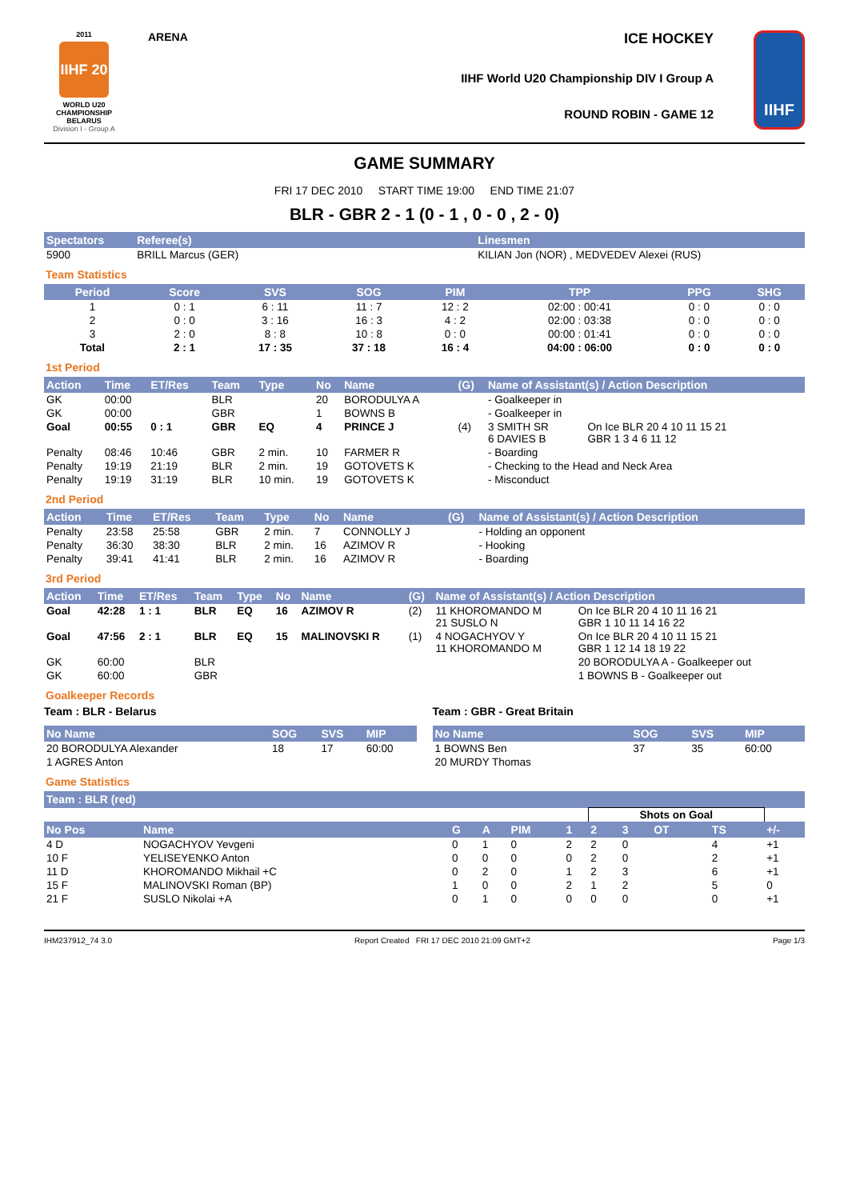2011
IIHF 20
WORLD U20
CHAMPIONSHIP
BELARUS
Division I - Group A
ARENA
ICE HOCKEY
IIHF World U20 Championship DIV I Group A
ROUND ROBIN - GAME 12
IIHF
GAME SUMMARY
FRI 17 DEC 2010 START TIME 19:00 END TIME 21:07
BLR - GBR 2 - 1 (0 - 1 , 0 - 0 , 2 - 0)
| Spectators | Referee(s) | Linesmen |
| --- | --- | --- |
| 5900 | BRILL Marcus (GER) | KILIAN Jon (NOR) , MEDVEDEV Alexei (RUS) |
Team Statistics
| Period | Score | SVS | SOG | PIM | TPP | PPG | SHG |
| --- | --- | --- | --- | --- | --- | --- | --- |
| 1 | 0 : 1 | 6 : 11 | 11 : 7 | 12 : 2 | 02:00 : 00:41 | 0 : 0 | 0 : 0 |
| 2 | 0 : 0 | 3 : 16 | 16 : 3 | 4 : 2 | 02:00 : 03:38 | 0 : 0 | 0 : 0 |
| 3 | 2 : 0 | 8 : 8 | 10 : 8 | 0 : 0 | 00:00 : 01:41 | 0 : 0 | 0 : 0 |
| Total | 2 : 1 | 17 : 35 | 37 : 18 | 16 : 4 | 04:00 : 06:00 | 0 : 0 | 0 : 0 |
1st Period
| Action | Time | ET/Res | Team | Type | No | Name | (G) | Name of Assistant(s) / Action Description | |
| --- | --- | --- | --- | --- | --- | --- | --- | --- | --- |
| GK | 00:00 | | BLR | | 20 | BORODULYA A | | - Goalkeeper in | |
| GK | 00:00 | | GBR | | 1 | BOWNS B | | - Goalkeeper in | |
| Goal | 00:55 | 0 : 1 | GBR | EQ | 4 | PRINCE J | (4) | 3 SMITH SR 6 DAVIES B | On Ice BLR 20 4 10 11 15 21 GBR 1 3 4 6 11 12 |
| Penalty | 08:46 | 10:46 | GBR | 2 min. | 10 | FARMER R | | - Boarding | |
| Penalty | 19:19 | 21:19 | BLR | 2 min. | 19 | GOTOVETS K | | - Checking to the Head and Neck Area | |
| Penalty | 19:19 | 31:19 | BLR | 10 min. | 19 | GOTOVETS K | | - Misconduct | |
2nd Period
| Action | Time | ET/Res | Team | Type | No | Name | (G) | Name of Assistant(s) / Action Description |
| --- | --- | --- | --- | --- | --- | --- | --- | --- |
| Penalty | 23:58 | 25:58 | GBR | 2 min. | 7 | CONNOLLY J | | - Holding an opponent |
| Penalty | 36:30 | 38:30 | BLR | 2 min. | 16 | AZIMOV R | | - Hooking |
| Penalty | 39:41 | 41:41 | BLR | 2 min. | 16 | AZIMOV R | | - Boarding |
3rd Period
| Action | Time | ET/Res | Team | Type | No | Name | (G) | Name of Assistant(s) / Action Description | |
| --- | --- | --- | --- | --- | --- | --- | --- | --- | --- |
| Goal | 42:28 | 1 : 1 | BLR | EQ | 16 | AZIMOV R | (2) | 11 KHOROMANDO M 21 SUSLO N | On Ice BLR 20 4 10 11 16 21 GBR 1 10 11 14 16 22 |
| Goal | 47:56 | 2 : 1 | BLR | EQ | 15 | MALINOVSKI R | (1) | 4 NOGACHYOV Y 11 KHOROMANDO M | On Ice BLR 20 4 10 11 15 21 GBR 1 12 14 18 19 22 |
| GK | 60:00 | | BLR | | | | | | 20 BORODULYA A - Goalkeeper out |
| GK | 60:00 | | GBR | | | | | | 1 BOWNS B - Goalkeeper out |
Goalkeeper Records
Team : BLR - Belarus
| No Name | SOG | SVS | MIP |
| --- | --- | --- | --- |
| 20 BORODULYA Alexander | 18 | 17 | 60:00 |
| 1 AGRES Anton | | | |
Team : GBR - Great Britain
| No Name | SOG | SVS | MIP |
| --- | --- | --- | --- |
| 1 BOWNS Ben | 37 | 35 | 60:00 |
| 20 MURDY Thomas | | | |
Game Statistics
| Team : BLR (red) | | | | | | | | | | |
| --- | --- | --- | --- | --- | --- | --- | --- | --- | --- | --- |
| | | | | | | Shots on Goal | | | | |
| No Pos | Name | G | A | PIM | 1 | 2 | 3 | OT | TS | +/- |
| 4 D | NOGACHYOV Yevgeni | 0 | 1 | 0 | 2 | 2 | 0 | | 4 | +1 |
| 10 F | YELISEYENKO Anton | 0 | 0 | 0 | 0 | 2 | 0 | | 2 | +1 |
| 11 D | KHOROMANDO Mikhail +C | 0 | 2 | 0 | 1 | 2 | 3 | | 6 | +1 |
| 15 F | MALINOVSKI Roman (BP) | 1 | 0 | 0 | 2 | 1 | 2 | | 5 | 0 |
| 21 F | SUSLO Nikolai +A | 0 | 1 | 0 | 0 | 0 | 0 | | 0 | +1 |
IHM237912_74 3.0 Report Created FRI 17 DEC 2010 21:09 GMT+2 Page 1/3